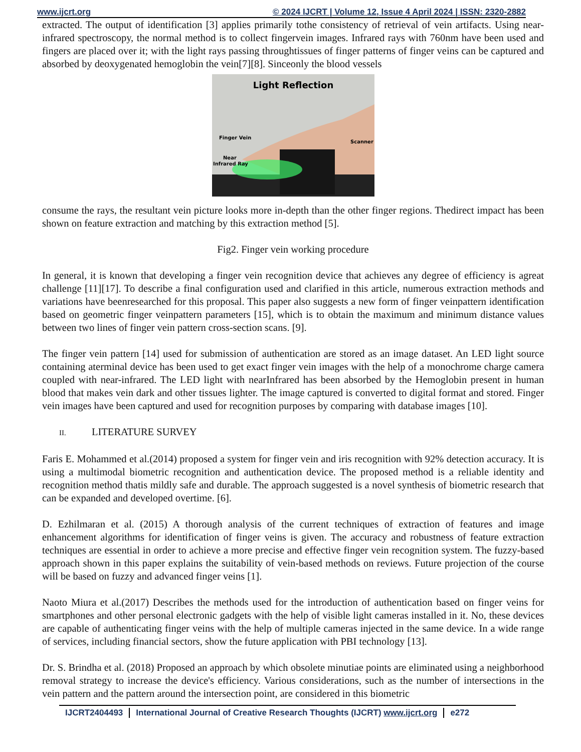www.ijcrt.org © 2024 IJCRT | Volume 12, Issue 4 April 2024 | ISSN: 2320-2882
extracted. The output of identification [3] applies primarily tothe consistency of retrieval of vein artifacts. Using near- infrared spectroscopy, the normal method is to collect fingervein images. Infrared rays with 760nm have been used and fingers are placed over it; with the light rays passing throughtissues of finger patterns of finger veins can be captured and absorbed by deoxygenated hemoglobin the vein[7][8]. Sinceonly the blood vessels
Light Reflection
Finger Vein
Scanner
Near
Infrared Ray
consume the rays, the resultant vein picture looks more in-depth than the other finger regions. Thedirect impact has been shown on feature extraction and matching by this extraction method [5].
Fig2. Finger vein working procedure
In general, it is known that developing a finger vein recognition device that achieves any degree of efficiency is agreat challenge [11][17]. To describe a final configuration used and clarified in this article, numerous extraction methods and variations have beenresearched for this proposal. This paper also suggests a new form of finger veinpattern identification based on geometric finger veinpattern parameters [15], which is to obtain the maximum and minimum distance values between two lines of finger vein pattern cross-section scans. [9].
The finger vein pattern [14] used for submission of authentication are stored as an image dataset. An LED light source containing aterminal device has been used to get exact finger vein images with the help of a monochrome charge camera coupled with near-infrared. The LED light with nearInfrared has been absorbed by the Hemoglobin present in human blood that makes vein dark and other tissues lighter. The image captured is converted to digital format and stored. Finger vein images have been captured and used for recognition purposes by comparing with database images [10].
II. LITERATURE SURVEY
Faris E. Mohammed et al.(2014) proposed a system for finger vein and iris recognition with 92% detection accuracy. It is using a multimodal biometric recognition and authentication device. The proposed method is a reliable identity and recognition method thatis mildly safe and durable. The approach suggested is a novel synthesis of biometric research that can be expanded and developed overtime. [6].
D. Ezhilmaran et al. (2015) A thorough analysis of the current techniques of extraction of features and image enhancement algorithms for identification of finger veins is given. The accuracy and robustness of feature extraction techniques are essential in order to achieve a more precise and effective finger vein recognition system. The fuzzy-based approach shown in this paper explains the suitability of vein-based methods on reviews. Future projection of the course will be based on fuzzy and advanced finger veins [1].
Naoto Miura et al.(2017) Describes the methods used for the introduction of authentication based on finger veins for smartphones and other personal electronic gadgets with the help of visible light cameras installed in it. No, these devices are capable of authenticating finger veins with the help of multiple cameras injected in the same device. In a wide range of services, including financial sectors, show the future application with PBI technology [13].
Dr. S. Brindha et al. (2018) Proposed an approach by which obsolete minutiae points are eliminated using a neighborhood removal strategy to increase the device's efficiency. Various considerations, such as the number of intersections in the vein pattern and the pattern around the intersection point, are considered in this biometric
IJCRT2404493 International Journal of Creative Research Thoughts (IJCRT) www.ijcrt.org e272